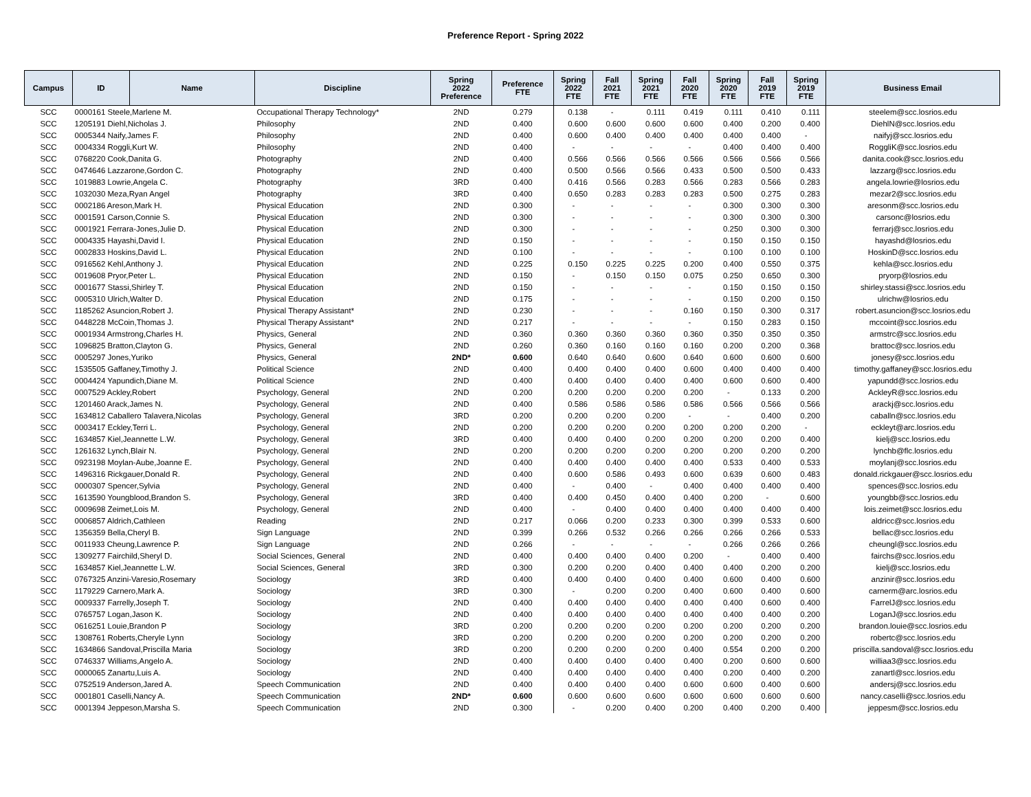Preference Report - Spring 2022
| Campus | ID | Name | Discipline | Spring 2022 Preference | Preference FTE | Spring 2022 FTE | Fall 2021 FTE | Spring 2021 FTE | Fall 2020 FTE | Spring 2020 FTE | Fall 2019 FTE | Spring 2019 FTE | Business Email |
| --- | --- | --- | --- | --- | --- | --- | --- | --- | --- | --- | --- | --- | --- |
| SCC | 0000161 Steele,Marlene M. | | Occupational Therapy Technology* | 2ND | 0.279 | 0.138 | - | 0.111 | 0.419 | 0.111 | 0.410 | 0.111 | steelem@scc.losrios.edu |
| SCC | 1205191 Diehl,Nicholas J. | | Philosophy | 2ND | 0.400 | 0.600 | 0.600 | 0.600 | 0.600 | 0.400 | 0.200 | 0.400 | DiehlN@scc.losrios.edu |
| SCC | 0005344 Naify,James F. | | Philosophy | 2ND | 0.400 | 0.600 | 0.400 | 0.400 | 0.400 | 0.400 | 0.400 | - | naifyj@scc.losrios.edu |
| SCC | 0004334 Roggli,Kurt W. | | Philosophy | 2ND | 0.400 | - | - | - | - | 0.400 | 0.400 | 0.400 | RoggliK@scc.losrios.edu |
| SCC | 0768220 Cook,Danita G. | | Photography | 2ND | 0.400 | 0.566 | 0.566 | 0.566 | 0.566 | 0.566 | 0.566 | 0.566 | danita.cook@scc.losrios.edu |
| SCC | 0474646 Lazzarone,Gordon C. | | Photography | 2ND | 0.400 | 0.500 | 0.566 | 0.566 | 0.433 | 0.500 | 0.500 | 0.433 | lazzarg@scc.losrios.edu |
| SCC | 1019883 Lowrie,Angela C. | | Photography | 3RD | 0.400 | 0.416 | 0.566 | 0.283 | 0.566 | 0.283 | 0.566 | 0.283 | angela.lowrie@losrios.edu |
| SCC | 1032030 Meza,Ryan Angel | | Photography | 3RD | 0.400 | 0.650 | 0.283 | 0.283 | 0.283 | 0.500 | 0.275 | 0.283 | mezar2@scc.losrios.edu |
| SCC | 0002186 Areson,Mark H. | | Physical Education | 2ND | 0.300 | - | - | - | - | 0.300 | 0.300 | 0.300 | aresonm@scc.losrios.edu |
| SCC | 0001591 Carson,Connie S. | | Physical Education | 2ND | 0.300 | - | - | - | - | 0.300 | 0.300 | 0.300 | carsonc@losrios.edu |
| SCC | 0001921 Ferrara-Jones,Julie D. | | Physical Education | 2ND | 0.300 | - | - | - | - | 0.250 | 0.300 | 0.300 | ferrarj@scc.losrios.edu |
| SCC | 0004335 Hayashi,David I. | | Physical Education | 2ND | 0.150 | - | - | - | - | 0.150 | 0.150 | 0.150 | hayashd@losrios.edu |
| SCC | 0002833 Hoskins,David L. | | Physical Education | 2ND | 0.100 | - | - | - | - | 0.100 | 0.100 | 0.100 | HoskinD@scc.losrios.edu |
| SCC | 0916562 Kehl,Anthony J. | | Physical Education | 2ND | 0.225 | 0.150 | 0.225 | 0.225 | 0.200 | 0.400 | 0.550 | 0.375 | kehla@scc.losrios.edu |
| SCC | 0019608 Pryor,Peter L. | | Physical Education | 2ND | 0.150 | - | 0.150 | 0.150 | 0.075 | 0.250 | 0.650 | 0.300 | pryorp@losrios.edu |
| SCC | 0001677 Stassi,Shirley T. | | Physical Education | 2ND | 0.150 | - | - | - | - | 0.150 | 0.150 | 0.150 | shirley.stassi@scc.losrios.edu |
| SCC | 0005310 Ulrich,Walter D. | | Physical Education | 2ND | 0.175 | - | - | - | - | 0.150 | 0.200 | 0.150 | ulrichw@losrios.edu |
| SCC | 1185262 Asuncion,Robert J. | | Physical Therapy Assistant* | 2ND | 0.230 | - | - | - | 0.160 | 0.150 | 0.300 | 0.317 | robert.asuncion@scc.losrios.edu |
| SCC | 0448228 McCoin,Thomas J. | | Physical Therapy Assistant* | 2ND | 0.217 | - | - | - | - | 0.150 | 0.283 | 0.150 | mccoint@scc.losrios.edu |
| SCC | 0001934 Armstrong,Charles H. | | Physics, General | 2ND | 0.360 | 0.360 | 0.360 | 0.360 | 0.360 | 0.350 | 0.350 | 0.350 | armstrc@scc.losrios.edu |
| SCC | 1096825 Bratton,Clayton G. | | Physics, General | 2ND | 0.260 | 0.360 | 0.160 | 0.160 | 0.160 | 0.200 | 0.200 | 0.368 | brattoc@scc.losrios.edu |
| SCC | 0005297 Jones,Yuriko | | Physics, General | 2ND* | 0.600 | 0.640 | 0.640 | 0.600 | 0.640 | 0.600 | 0.600 | 0.600 | jonesy@scc.losrios.edu |
| SCC | 1535505 Gaffaney,Timothy J. | | Political Science | 2ND | 0.400 | 0.400 | 0.400 | 0.400 | 0.600 | 0.400 | 0.400 | 0.400 | timothy.gaffaney@scc.losrios.edu |
| SCC | 0004424 Yapundich,Diane M. | | Political Science | 2ND | 0.400 | 0.400 | 0.400 | 0.400 | 0.400 | 0.600 | 0.600 | 0.400 | yapundd@scc.losrios.edu |
| SCC | 0007529 Ackley,Robert | | Psychology, General | 2ND | 0.200 | 0.200 | 0.200 | 0.200 | 0.200 | - | 0.133 | 0.200 | AckleyR@scc.losrios.edu |
| SCC | 1201460 Arack,James N. | | Psychology, General | 2ND | 0.400 | 0.586 | 0.586 | 0.586 | 0.586 | 0.566 | 0.566 | 0.566 | arackj@scc.losrios.edu |
| SCC | 1634812 Caballero Talavera,Nicolas | | Psychology, General | 3RD | 0.200 | 0.200 | 0.200 | 0.200 | - | - | 0.400 | 0.200 | caballn@scc.losrios.edu |
| SCC | 0003417 Eckley,Terri L. | | Psychology, General | 2ND | 0.200 | 0.200 | 0.200 | 0.200 | 0.200 | 0.200 | 0.200 | - | eckleyt@arc.losrios.edu |
| SCC | 1634857 Kiel,Jeannette L.W. | | Psychology, General | 3RD | 0.400 | 0.400 | 0.400 | 0.200 | 0.200 | 0.200 | 0.200 | 0.400 | kielj@scc.losrios.edu |
| SCC | 1261632 Lynch,Blair N. | | Psychology, General | 2ND | 0.200 | 0.200 | 0.200 | 0.200 | 0.200 | 0.200 | 0.200 | 0.200 | lynchb@flc.losrios.edu |
| SCC | 0923198 Moylan-Aube,Joanne E. | | Psychology, General | 2ND | 0.400 | 0.400 | 0.400 | 0.400 | 0.400 | 0.533 | 0.400 | 0.533 | moylanj@scc.losrios.edu |
| SCC | 1496316 Rickgauer,Donald R. | | Psychology, General | 2ND | 0.400 | 0.600 | 0.586 | 0.493 | 0.600 | 0.639 | 0.600 | 0.483 | donald.rickgauer@scc.losrios.edu |
| SCC | 0000307 Spencer,Sylvia | | Psychology, General | 2ND | 0.400 | - | 0.400 | - | 0.400 | 0.400 | 0.400 | 0.400 | spences@scc.losrios.edu |
| SCC | 1613590 Youngblood,Brandon S. | | Psychology, General | 3RD | 0.400 | 0.400 | 0.450 | 0.400 | 0.400 | 0.200 | - | 0.600 | youngbb@scc.losrios.edu |
| SCC | 0009698 Zeimet,Lois M. | | Psychology, General | 2ND | 0.400 | - | 0.400 | 0.400 | 0.400 | 0.400 | 0.400 | 0.400 | lois.zeimet@scc.losrios.edu |
| SCC | 0006857 Aldrich,Cathleen | | Reading | 2ND | 0.217 | 0.066 | 0.200 | 0.233 | 0.300 | 0.399 | 0.533 | 0.600 | aldricc@scc.losrios.edu |
| SCC | 1356359 Bella,Cheryl B. | | Sign Language | 2ND | 0.399 | 0.266 | 0.532 | 0.266 | 0.266 | 0.266 | 0.266 | 0.533 | bellac@scc.losrios.edu |
| SCC | 0011933 Cheung,Lawrence P. | | Sign Language | 2ND | 0.266 | - | - | - | - | 0.266 | 0.266 | 0.266 | cheungl@scc.losrios.edu |
| SCC | 1309277 Fairchild,Sheryl D. | | Social Sciences, General | 2ND | 0.400 | 0.400 | 0.400 | 0.400 | 0.200 | - | 0.400 | 0.400 | fairchs@scc.losrios.edu |
| SCC | 1634857 Kiel,Jeannette L.W. | | Social Sciences, General | 3RD | 0.300 | 0.200 | 0.200 | 0.400 | 0.400 | 0.400 | 0.200 | 0.200 | kielj@scc.losrios.edu |
| SCC | 0767325 Anzini-Varesio,Rosemary | | Sociology | 3RD | 0.400 | 0.400 | 0.400 | 0.400 | 0.400 | 0.600 | 0.400 | 0.600 | anzinir@scc.losrios.edu |
| SCC | 1179229 Carnero,Mark A. | | Sociology | 3RD | 0.300 | - | 0.200 | 0.200 | 0.400 | 0.600 | 0.400 | 0.600 | carnerm@arc.losrios.edu |
| SCC | 0009337 Farrelly,Joseph T. | | Sociology | 2ND | 0.400 | 0.400 | 0.400 | 0.400 | 0.400 | 0.400 | 0.600 | 0.400 | FarrelJ@scc.losrios.edu |
| SCC | 0765757 Logan,Jason K. | | Sociology | 2ND | 0.400 | 0.400 | 0.400 | 0.400 | 0.400 | 0.400 | 0.400 | 0.200 | LoganJ@scc.losrios.edu |
| SCC | 0616251 Louie,Brandon P | | Sociology | 3RD | 0.200 | 0.200 | 0.200 | 0.200 | 0.200 | 0.200 | 0.200 | 0.200 | brandon.louie@scc.losrios.edu |
| SCC | 1308761 Roberts,Cheryle Lynn | | Sociology | 3RD | 0.200 | 0.200 | 0.200 | 0.200 | 0.200 | 0.200 | 0.200 | 0.200 | robertc@scc.losrios.edu |
| SCC | 1634866 Sandoval,Priscilla Maria | | Sociology | 3RD | 0.200 | 0.200 | 0.200 | 0.200 | 0.400 | 0.554 | 0.200 | 0.200 | priscilla.sandoval@scc.losrios.edu |
| SCC | 0746337 Williams,Angelo A. | | Sociology | 2ND | 0.400 | 0.400 | 0.400 | 0.400 | 0.400 | 0.200 | 0.600 | 0.600 | williaa3@scc.losrios.edu |
| SCC | 0000065 Zanartu,Luis A. | | Sociology | 2ND | 0.400 | 0.400 | 0.400 | 0.400 | 0.400 | 0.200 | 0.400 | 0.200 | zanartl@scc.losrios.edu |
| SCC | 0752519 Anderson,Jared A. | | Speech Communication | 2ND | 0.400 | 0.400 | 0.400 | 0.400 | 0.600 | 0.600 | 0.400 | 0.600 | andersj@scc.losrios.edu |
| SCC | 0001801 Caselli,Nancy A. | | Speech Communication | 2ND* | 0.600 | 0.600 | 0.600 | 0.600 | 0.600 | 0.600 | 0.600 | 0.600 | nancy.caselli@scc.losrios.edu |
| SCC | 0001394 Jeppeson,Marsha S. | | Speech Communication | 2ND | 0.300 | - | 0.200 | 0.400 | 0.200 | 0.400 | 0.200 | 0.400 | jeppesm@scc.losrios.edu |